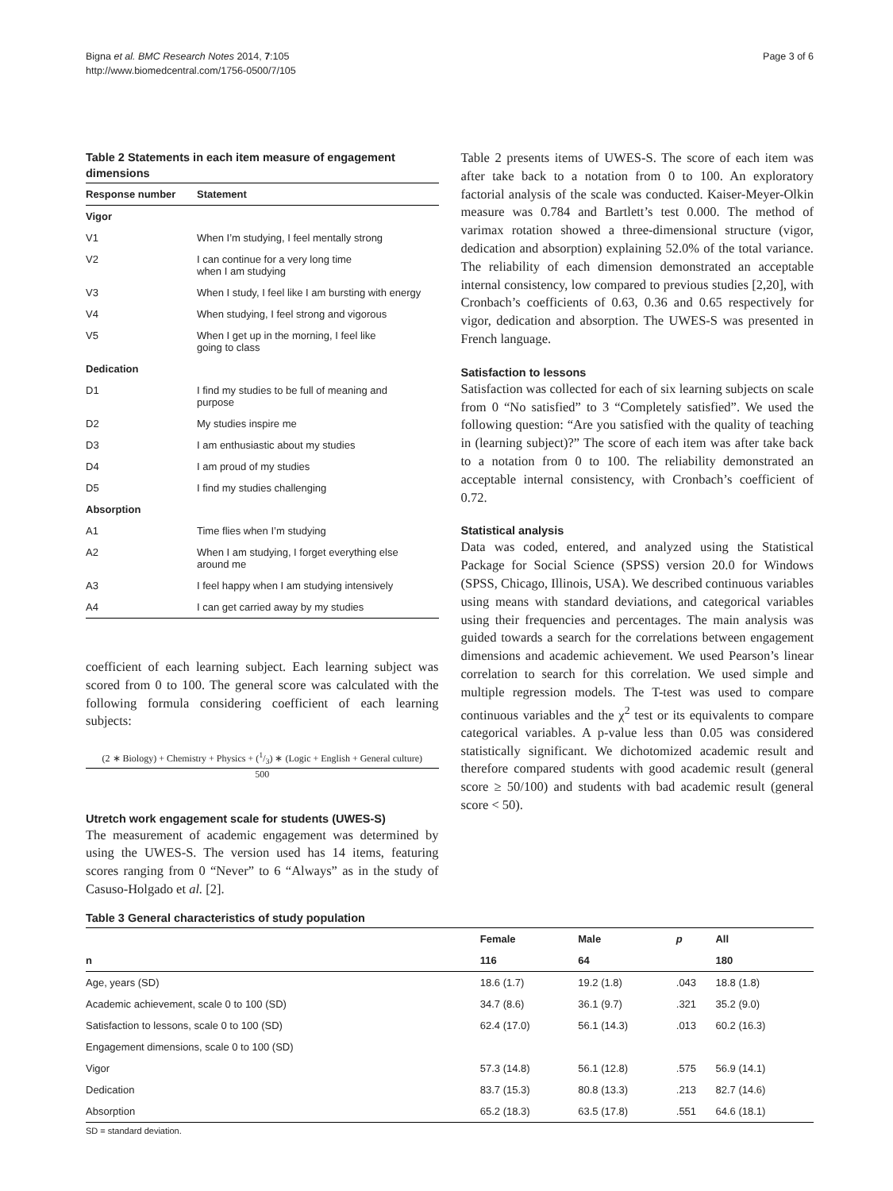Bigna et al. BMC Research Notes 2014, 7:105
http://www.biomedcentral.com/1756-0500/7/105
Page 3 of 6
Table 2 Statements in each item measure of engagement dimensions
| Response number | Statement |
| --- | --- |
| Vigor | |
| V1 | When I’m studying, I feel mentally strong |
| V2 | I can continue for a very long time when I am studying |
| V3 | When I study, I feel like I am bursting with energy |
| V4 | When studying, I feel strong and vigorous |
| V5 | When I get up in the morning, I feel like going to class |
| Dedication | |
| D1 | I find my studies to be full of meaning and purpose |
| D2 | My studies inspire me |
| D3 | I am enthusiastic about my studies |
| D4 | I am proud of my studies |
| D5 | I find my studies challenging |
| Absorption | |
| A1 | Time flies when I’m studying |
| A2 | When I am studying, I forget everything else around me |
| A3 | I feel happy when I am studying intensively |
| A4 | I can get carried away by my studies |
coefficient of each learning subject. Each learning subject was scored from 0 to 100. The general score was calculated with the following formula considering coefficient of each learning subjects:
(2 ∗ Biology) + Chemistry + Physics + (1/3) ∗ (Logic + English + General culture)
500
Utretch work engagement scale for students (UWES-S)
The measurement of academic engagement was determined by using the UWES-S. The version used has 14 items, featuring scores ranging from 0 “Never” to 6 “Always” as in the study of Casuso-Holgado et al. [2].
Table 2 presents items of UWES-S. The score of each item was after take back to a notation from 0 to 100. An exploratory factorial analysis of the scale was conducted. Kaiser-Meyer-Olkin measure was 0.784 and Bartlett’s test 0.000. The method of varimax rotation showed a three-dimensional structure (vigor, dedication and absorption) explaining 52.0% of the total variance. The reliability of each dimension demonstrated an acceptable internal consistency, low compared to previous studies [2,20], with Cronbach’s coefficients of 0.63, 0.36 and 0.65 respectively for vigor, dedication and absorption. The UWES-S was presented in French language.
Satisfaction to lessons
Satisfaction was collected for each of six learning subjects on scale from 0 “No satisfied” to 3 “Completely satisfied”. We used the following question: “Are you satisfied with the quality of teaching in (learning subject)?” The score of each item was after take back to a notation from 0 to 100. The reliability demonstrated an acceptable internal consistency, with Cronbach’s coefficient of 0.72.
Statistical analysis
Data was coded, entered, and analyzed using the Statistical Package for Social Science (SPSS) version 20.0 for Windows (SPSS, Chicago, Illinois, USA). We described continuous variables using means with standard deviations, and categorical variables using their frequencies and percentages. The main analysis was guided towards a search for the correlations between engagement dimensions and academic achievement. We used Pearson’s linear correlation to search for this correlation. We used simple and multiple regression models. The T-test was used to compare continuous variables and the χ<sup>2</sup> test or its equivalents to compare categorical variables. A p-value less than 0.05 was considered statistically significant. We dichotomized academic result and therefore compared students with good academic result (general score ≥ 50/100) and students with bad academic result (general score < 50).
Table 3 General characteristics of study population
| | Female | Male | p | All |
| --- | --- | --- | --- | --- |
| n | 116 | 64 | | 180 |
| Age, years (SD) | 18.6 (1.7) | 19.2 (1.8) | .043 | 18.8 (1.8) |
| Academic achievement, scale 0 to 100 (SD) | 34.7 (8.6) | 36.1 (9.7) | .321 | 35.2 (9.0) |
| Satisfaction to lessons, scale 0 to 100 (SD) | 62.4 (17.0) | 56.1 (14.3) | .013 | 60.2 (16.3) |
| Engagement dimensions, scale 0 to 100 (SD) | | | | |
| Vigor | 57.3 (14.8) | 56.1 (12.8) | .575 | 56.9 (14.1) |
| Dedication | 83.7 (15.3) | 80.8 (13.3) | .213 | 82.7 (14.6) |
| Absorption | 65.2 (18.3) | 63.5 (17.8) | .551 | 64.6 (18.1) |
SD = standard deviation.